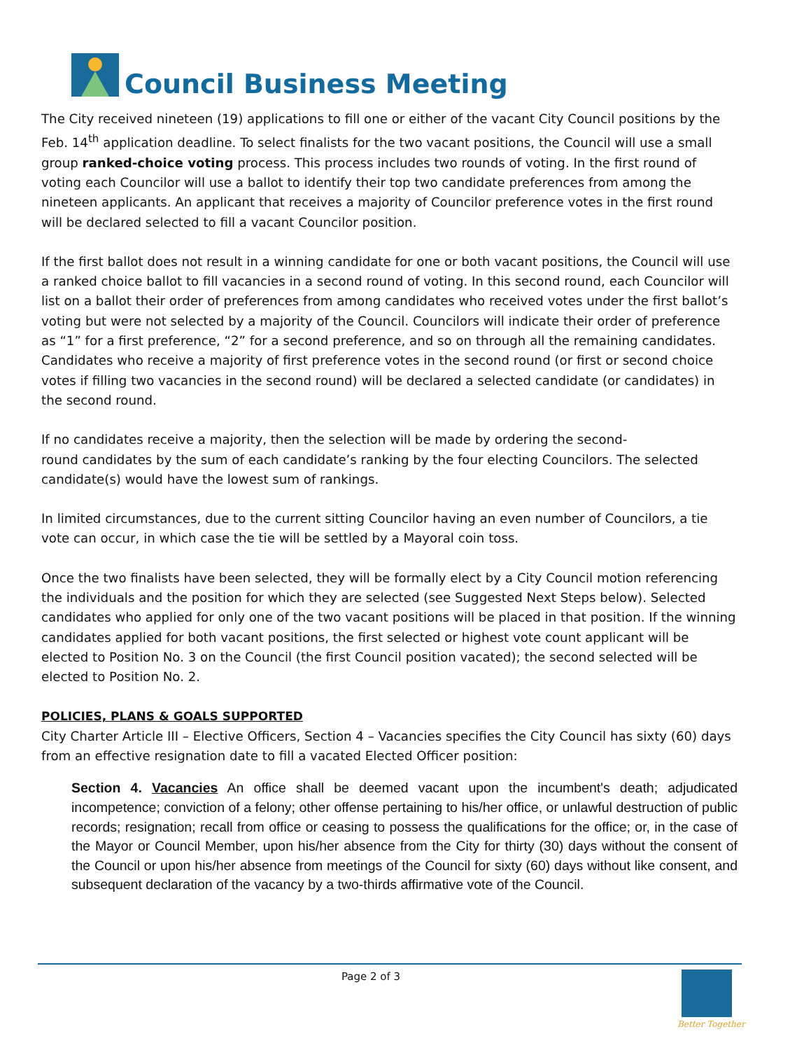Council Business Meeting
The City received nineteen (19) applications to fill one or either of the vacant City Council positions by the Feb. 14<sup>th</sup> application deadline. To select finalists for the two vacant positions, the Council will use a small group ranked-choice voting process. This process includes two rounds of voting. In the first round of voting each Councilor will use a ballot to identify their top two candidate preferences from among the nineteen applicants. An applicant that receives a majority of Councilor preference votes in the first round will be declared selected to fill a vacant Councilor position.
If the first ballot does not result in a winning candidate for one or both vacant positions, the Council will use a ranked choice ballot to fill vacancies in a second round of voting. In this second round, each Councilor will list on a ballot their order of preferences from among candidates who received votes under the first ballot’s voting but were not selected by a majority of the Council. Councilors will indicate their order of preference as “1” for a first preference, “2” for a second preference, and so on through all the remaining candidates. Candidates who receive a majority of first preference votes in the second round (or first or second choice votes if filling two vacancies in the second round) will be declared a selected candidate (or candidates) in the second round.
If no candidates receive a majority, then the selection will be made by ordering the second-
round candidates by the sum of each candidate’s ranking by the four electing Councilors. The selected candidate(s) would have the lowest sum of rankings.
In limited circumstances, due to the current sitting Councilor having an even number of Councilors, a tie vote can occur, in which case the tie will be settled by a Mayoral coin toss.
Once the two finalists have been selected, they will be formally elect by a City Council motion referencing the individuals and the position for which they are selected (see Suggested Next Steps below). Selected candidates who applied for only one of the two vacant positions will be placed in that position. If the winning candidates applied for both vacant positions, the first selected or highest vote count applicant will be elected to Position No. 3 on the Council (the first Council position vacated); the second selected will be elected to Position No. 2.
POLICIES, PLANS & GOALS SUPPORTED
City Charter Article III – Elective Officers, Section 4 – Vacancies specifies the City Council has sixty (60) days from an effective resignation date to fill a vacated Elected Officer position:
Section 4. Vacancies An office shall be deemed vacant upon the incumbent's death; adjudicated incompetence; conviction of a felony; other offense pertaining to his/her office, or unlawful destruction of public records; resignation; recall from office or ceasing to possess the qualifications for the office; or, in the case of the Mayor or Council Member, upon his/her absence from the City for thirty (30) days without the consent of the Council or upon his/her absence from meetings of the Council for sixty (60) days without like consent, and subsequent declaration of the vacancy by a two-thirds affirmative vote of the Council.
Page 2 of 3
Better Together